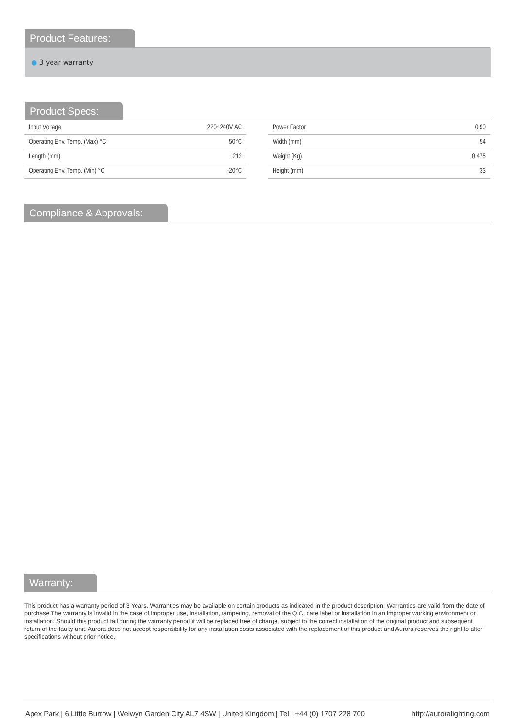Product Features:
● 3 year warranty
Product Specs:
| Input Voltage | 220~240V AC |
| Operating Env. Temp. (Max) °C | 50°C |
| Length (mm) | 212 |
| Operating Env. Temp. (Min) °C | -20°C |
| Power Factor | 0.90 |
| Width (mm) | 54 |
| Weight (Kg) | 0.475 |
| Height (mm) | 33 |
Compliance & Approvals:
Warranty:
This product has a warranty period of 3 Years. Warranties may be available on certain products as indicated in the product description. Warranties are valid from the date of purchase.The warranty is invalid in the case of improper use, installation, tampering, removal of the Q.C. date label or installation in an improper working environment or installation. Should this product fail during the warranty period it will be replaced free of charge, subject to the correct installation of the original product and subsequent return of the faulty unit. Aurora does not accept responsibility for any installation costs associated with the replacement of this product and Aurora reserves the right to alter specifications without prior notice.
Apex Park | 6 Little Burrow | Welwyn Garden City AL7 4SW | United Kingdom | Tel : +44 (0) 1707 228 700 http://auroralighting.com